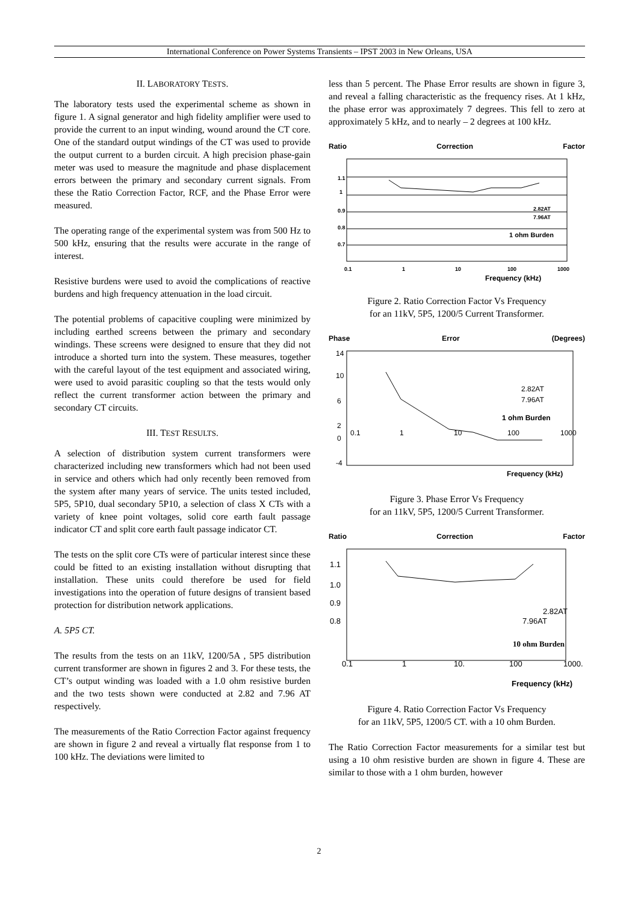International Conference on Power Systems Transients – IPST 2003 in New Orleans, USA
II. LABORATORY TESTS.
The laboratory tests used the experimental scheme as shown in figure 1. A signal generator and high fidelity amplifier were used to provide the current to an input winding, wound around the CT core. One of the standard output windings of the CT was used to provide the output current to a burden circuit. A high precision phase-gain meter was used to measure the magnitude and phase displacement errors between the primary and secondary current signals. From these the Ratio Correction Factor, RCF, and the Phase Error were measured.
The operating range of the experimental system was from 500 Hz to 500 kHz, ensuring that the results were accurate in the range of interest.
Resistive burdens were used to avoid the complications of reactive burdens and high frequency attenuation in the load circuit.
The potential problems of capacitive coupling were minimized by including earthed screens between the primary and secondary windings. These screens were designed to ensure that they did not introduce a shorted turn into the system. These measures, together with the careful layout of the test equipment and associated wiring, were used to avoid parasitic coupling so that the tests would only reflect the current transformer action between the primary and secondary CT circuits.
III. TEST RESULTS.
A selection of distribution system current transformers were characterized including new transformers which had not been used in service and others which had only recently been removed from the system after many years of service. The units tested included, 5P5, 5P10, dual secondary 5P10, a selection of class X CTs with a variety of knee point voltages, solid core earth fault passage indicator CT and split core earth fault passage indicator CT.
The tests on the split core CTs were of particular interest since these could be fitted to an existing installation without disrupting that installation. These units could therefore be used for field investigations into the operation of future designs of transient based protection for distribution network applications.
A. 5P5 CT.
The results from the tests on an 11kV, 1200/5A , 5P5 distribution current transformer are shown in figures 2 and 3. For these tests, the CT’s output winding was loaded with a 1.0 ohm resistive burden and the two tests shown were conducted at 2.82 and 7.96 AT respectively.
The measurements of the Ratio Correction Factor against frequency are shown in figure 2 and reveal a virtually flat response from 1 to 100 kHz. The deviations were limited to
less than 5 percent. The Phase Error results are shown in figure 3, and reveal a falling characteristic as the frequency rises. At 1 kHz, the phase error was approximately 7 degrees. This fell to zero at approximately 5 kHz, and to nearly – 2 degrees at 100 kHz.
Ratio Correction Factor
1.1
1
0.9
0.8
0.7
0.1
1
10
100
1000
2.82AT
7.96AT
1 ohm Burden
Frequency (kHz)
Figure 2. Ratio Correction Factor Vs Frequency
for an 11kV, 5P5, 1200/5 Current Transformer.
Phase Error (Degrees)
14
10
6
2
0
-4
0.1
1
10
100
1000
2.82AT
7.96AT
1 ohm Burden
Frequency (kHz)
Figure 3. Phase Error Vs Frequency
for an 11kV, 5P5, 1200/5 Current Transformer.
Ratio Correction Factor
1.1
1.0
0.9
0.8
0.1
1
10.
100
1000.
2.82AT
7.96AT
10 ohm Burden
Frequency (kHz)
Figure 4. Ratio Correction Factor Vs Frequency
for an 11kV, 5P5, 1200/5 CT. with a 10 ohm Burden.
The Ratio Correction Factor measurements for a similar test but using a 10 ohm resistive burden are shown in figure 4. These are similar to those with a 1 ohm burden, however
2